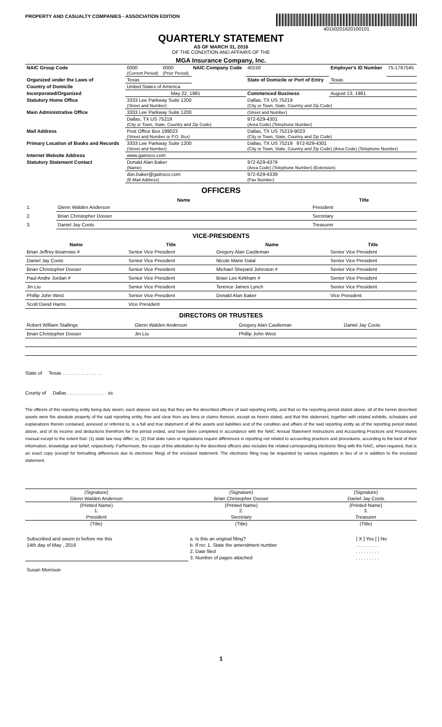PROPERTY AND CASUALTY COMPANIES - ASSOCIATION EDITION
40150201620100101
QUARTERLY STATEMENT
AS OF MARCH 31, 2016
OF THE CONDITION AND AFFAIRS OF THE
MGA Insurance Company, Inc.
| NAIC Group Code | 0000 (Current Period) | 0000 (Prior Period) | NAIC Company Code | 40150 | Employer's ID Number | 75-1767545 |
| Organized under the Laws of | Texas | | | State of Domicile or Port of Entry | Texas | |
| Country of Domicile | United States of America | | | | | |
| Incorporated/Organized | May 22, 1981 | | | Commenced Business | August 13, 1981 | |
| Statutory Home Office | 3333 Lee Parkway Suite 1200 (Street and Number) | | | Dallas, TX US 75219 (City or Town, State, Country and Zip Code) | | |
| Main Administrative Office | 3333 Lee Parkway Suite 1200 | | | (Street and Number) | | |
| | Dallas, TX US 75219 (City or Town, State, Country and Zip Code) | | | 972-629-4301 (Area Code) (Telephone Number) | | |
| Mail Address | Post Office Box 199023 (Street and Number or P.O. Box) | | | Dallas, TX US 75219-9023 (City or Town, State, Country and Zip Code) | | |
| Primary Location of Books and Records | 3333 Lee Parkway Suite 1200 (Street and Number) | | | Dallas, TX US 75219 972-629-4301 (City or Town, State, Country and Zip Code) (Area Code) (Telephone Number) | | |
| Internet Website Address | www.gainsco.com | | | | | |
| Statutory Statement Contact | Donald Alan Baker (Name) | | | 972-629-4379 (Area Code) (Telephone Number) (Extension) | | |
| | don.baker@gainsco.com (E-Mail Address) | | | 972-629-4339 (Fax Number) | | |
OFFICERS
| | Name | Title |
| --- | --- | --- |
| 1. | Glenn Walden Anderson | President |
| 2. | Brian Christopher Dosser | Secretary |
| 3. | Daniel Jay Coots | Treasurer |
VICE-PRESIDENTS
| Name | Title | Name | Title |
| --- | --- | --- | --- |
| Brian Jeffrey Bearrows # | Senior Vice President | Gregory Alan Castleman | Senior Vice President |
| Daniel Jay Coots | Senior Vice President | Nicole Marie Dalal | Senior Vice President |
| Brian Christopher Dosser | Senior Vice President | Michael Shepard Johnston # | Senior Vice President |
| Paul Andre Jordan # | Senior Vice President | Brian Lee Kirkham # | Senior Vice President |
| Jin Liu | Senior Vice President | Terence James Lynch | Senior Vice President |
| Phillip John West | Senior Vice President | Donald Alan Baker | Vice President |
| Scott David Harris | Vice President | | |
DIRECTORS OR TRUSTEES
| Robert William Stallings | Glenn Walden Anderson | Gregory Alan Castleman | Daniel Jay Coots |
| Brian Christopher Dosser | Jin Liu | Phillip John West | |
State of Texas . . . . . . . . . . . . . . .
County of Dallas . . . . . . . . . . . . . . . ss
The officers of this reporting entity being duly sworn, each depose and say that they are the described officers of said reporting entity, and that on the reporting period stated above, all of the herein described assets were the absolute property of the said reporting entity, free and clear from any liens or claims thereon, except as herein stated, and that this statement, together with related exhibits, schedules and explanations therein contained, annexed or referred to, is a full and true statement of all the assets and liabilities and of the condition and affairs of the said reporting entity as of the reporting period stated above, and of its income and deductions therefrom for the period ended, and have been completed in accordance with the NAIC Annual Statement Instructions and Accounting Practices and Procedures manual except to the extent that: (1) state law may differ; or, (2) that state rules or regulations require differences in reporting not related to accounting practices and procedures, according to the best of their information, knowledge and belief, respectively. Furthermore, the scope of this attestation by the described officers also includes the related corresponding electronic filing with the NAIC, when required, that is an exact copy (except for formatting differences due to electronic filing) of the enclosed statement. The electronic filing may be requested by various regulators in lieu of or in addition to the enclosed statement.
| (Signature) | (Signature) | (Signature) |
| Glenn Walden Anderson | Brian Christopher Dosser | Daniel Jay Coots |
| (Printed Name) 1. | (Printed Name) 2. | (Printed Name) 3. |
| President | Secretary | Treasurer |
| (Title) | (Title) | (Title) |
| Subscribed and sworn to before me this | a. Is this an original filing? | [ X ] Yes [ ] No |
| 14th day of May , 2016 | b. If no: 1. State the amendment number | . . . . . . . . . |
| | 2. Date filed | . . . . . . . . . |
| | 3. Number of pages attached | . . . . . . . . . |
| Susan Morrison | | |
1